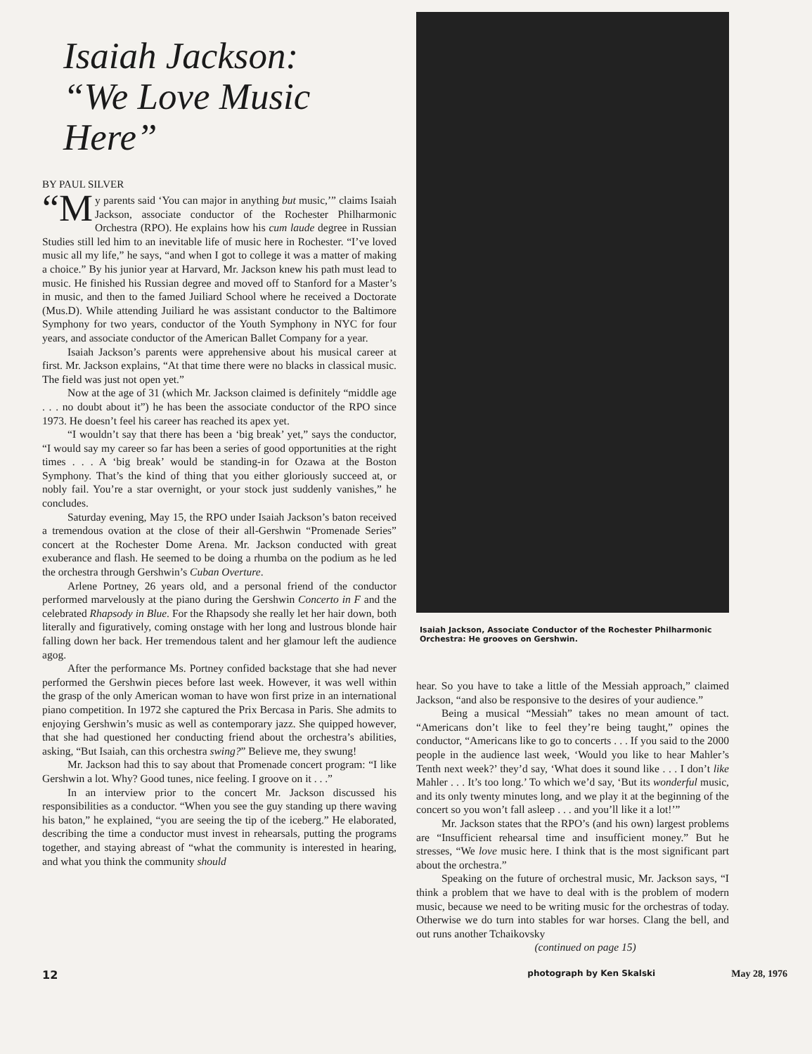Isaiah Jackson:
“We Love Music Here”
BY PAUL SILVER
“M y parents said ‘You can major in anything but music,’” claims Isaiah Jackson, associate conductor of the Rochester Philharmonic Orchestra (RPO). He explains how his cum laude degree in Russian Studies still led him to an inevitable life of music here in Rochester. “I’ve loved music all my life,” he says, “and when I got to college it was a matter of making a choice.” By his junior year at Harvard, Mr. Jackson knew his path must lead to music. He finished his Russian degree and moved off to Stanford for a Master’s in music, and then to the famed Juiliard School where he received a Doctorate (Mus.D). While attending Juiliard he was assistant conductor to the Baltimore Symphony for two years, conductor of the Youth Symphony in NYC for four years, and associate conductor of the American Ballet Company for a year.
Isaiah Jackson’s parents were apprehensive about his musical career at first. Mr. Jackson explains, “At that time there were no blacks in classical music. The field was just not open yet.”
Now at the age of 31 (which Mr. Jackson claimed is definitely “middle age . . . no doubt about it”) he has been the associate conductor of the RPO since 1973. He doesn’t feel his career has reached its apex yet.
“I wouldn’t say that there has been a ‘big break’ yet,” says the conductor, “I would say my career so far has been a series of good opportunities at the right times . . . A ‘big break’ would be standing-in for Ozawa at the Boston Symphony. That’s the kind of thing that you either gloriously succeed at, or nobly fail. You’re a star overnight, or your stock just suddenly vanishes,” he concludes.
Saturday evening, May 15, the RPO under Isaiah Jackson’s baton received a tremendous ovation at the close of their all-Gershwin “Promenade Series” concert at the Rochester Dome Arena. Mr. Jackson conducted with great exuberance and flash. He seemed to be doing a rhumba on the podium as he led the orchestra through Gershwin’s Cuban Overture.
Arlene Portney, 26 years old, and a personal friend of the conductor performed marvelously at the piano during the Gershwin Concerto in F and the celebrated Rhapsody in Blue. For the Rhapsody she really let her hair down, both literally and figuratively, coming onstage with her long and lustrous blonde hair falling down her back. Her tremendous talent and her glamour left the audience agog.
After the performance Ms. Portney confided backstage that she had never performed the Gershwin pieces before last week. However, it was well within the grasp of the only American woman to have won first prize in an international piano competition. In 1972 she captured the Prix Bercasa in Paris. She admits to enjoying Gershwin’s music as well as contemporary jazz. She quipped however, that she had questioned her conducting friend about the orchestra’s abilities, asking, “But Isaiah, can this orchestra swing?” Believe me, they swung!
Mr. Jackson had this to say about that Promenade concert program: “I like Gershwin a lot. Why? Good tunes, nice feeling. I groove on it . . .”
In an interview prior to the concert Mr. Jackson discussed his responsibilities as a conductor. “When you see the guy standing up there waving his baton,” he explained, “you are seeing the tip of the iceberg.” He elaborated, describing the time a conductor must invest in rehearsals, putting the programs together, and staying abreast of “what the community is interested in hearing, and what you think the community should
Isaiah Jackson, Associate Conductor of the Rochester Philharmonic Orchestra: He grooves on Gershwin.
hear. So you have to take a little of the Messiah approach,” claimed Jackson, “and also be responsive to the desires of your audience.”
Being a musical “Messiah” takes no mean amount of tact. “Americans don’t like to feel they’re being taught,” opines the conductor, “Americans like to go to concerts . . . If you said to the 2000 people in the audience last week, ‘Would you like to hear Mahler’s Tenth next week?’ they’d say, ‘What does it sound like . . . I don’t like Mahler . . . It’s too long.’ To which we’d say, ‘But its wonderful music, and its only twenty minutes long, and we play it at the beginning of the concert so you won’t fall asleep . . . and you’ll like it a lot!’”
Mr. Jackson states that the RPO’s (and his own) largest problems are “Insufficient rehearsal time and insufficient money.” But he stresses, “We love music here. I think that is the most significant part about the orchestra.”
Speaking on the future of orchestral music, Mr. Jackson says, “I think a problem that we have to deal with is the problem of modern music, because we need to be writing music for the orchestras of today. Otherwise we do turn into stables for war horses. Clang the bell, and out runs another Tchaikovsky
(continued on page 15)
12 photograph by Ken Skalski May 28, 1976